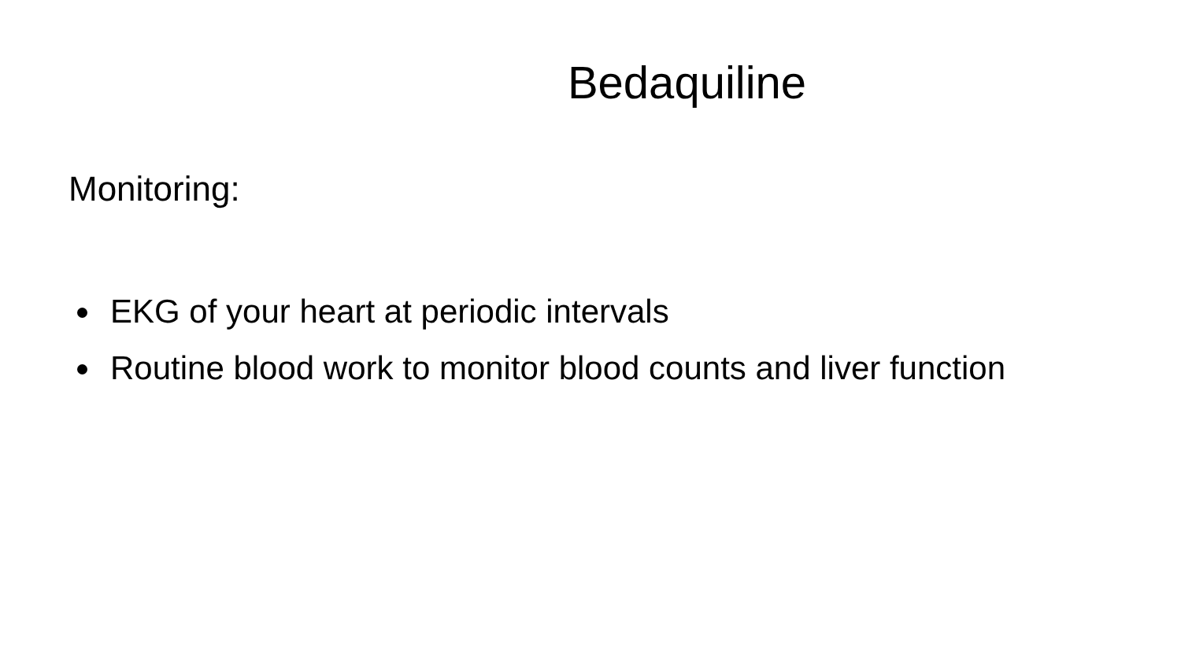Bedaquiline
Monitoring:
EKG of your heart at periodic intervals
Routine blood work to monitor blood counts and liver function